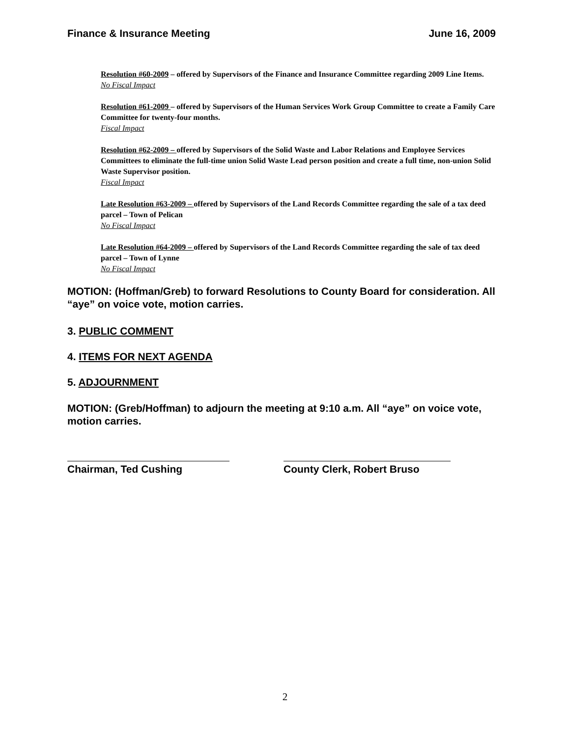Finance & Insurance Meeting June 16, 2009
Resolution #60-2009 – offered by Supervisors of the Finance and Insurance Committee regarding 2009 Line Items.
No Fiscal Impact
Resolution #61-2009 – offered by Supervisors of the Human Services Work Group Committee to create a Family Care Committee for twenty-four months.
Fiscal Impact
Resolution #62-2009 – offered by Supervisors of the Solid Waste and Labor Relations and Employee Services Committees to eliminate the full-time union Solid Waste Lead person position and create a full time, non-union Solid Waste Supervisor position.
Fiscal Impact
Late Resolution #63-2009 – offered by Supervisors of the Land Records Committee regarding the sale of a tax deed parcel – Town of Pelican
No Fiscal Impact
Late Resolution #64-2009 – offered by Supervisors of the Land Records Committee regarding the sale of tax deed parcel – Town of Lynne
No Fiscal Impact
MOTION: (Hoffman/Greb) to forward Resolutions to County Board for consideration. All “aye” on voice vote, motion carries.
3. PUBLIC COMMENT
4. ITEMS FOR NEXT AGENDA
5. ADJOURNMENT
MOTION: (Greb/Hoffman) to adjourn the meeting at 9:10 a.m. All “aye” on voice vote, motion carries.
Chairman, Ted Cushing County Clerk, Robert Bruso
2